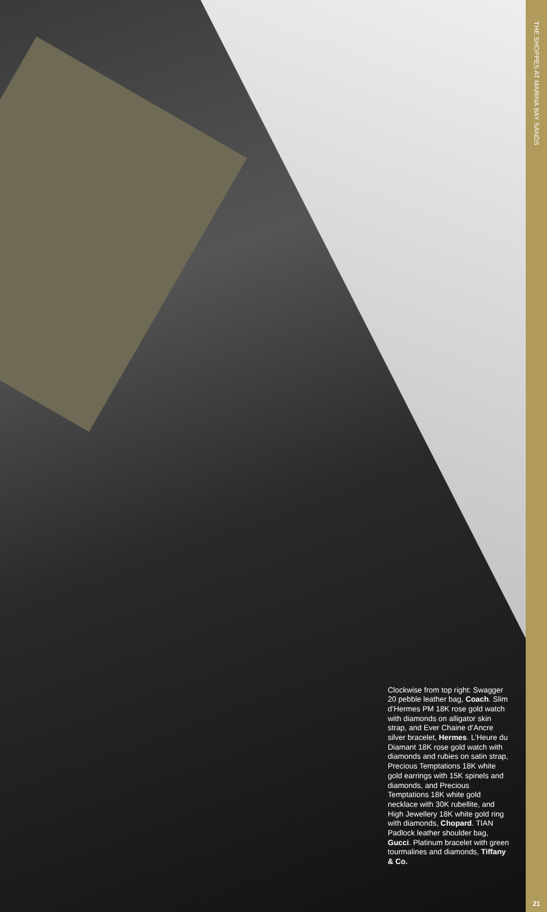Clockwise from top right: Swagger 20 pebble leather bag, Coach. Slim d’Hermes PM 18K rose gold watch with diamonds on alligator skin strap, and Ever Chaine d’Ancre silver bracelet, Hermes. L’Heure du Diamant 18K rose gold watch with diamonds and rubies on satin strap, Precious Temptations 18K white gold earrings with 15K spinels and diamonds, and Precious Temptations 18K white gold necklace with 30K rubellite, and High Jewellery 18K white gold ring with diamonds, Chopard. TIAN Padlock leather shoulder bag, Gucci. Platinum bracelet with green tourmalines and diamonds, Tiffany & Co.
THE SHOPPES AT MARINA BAY SANDS
21